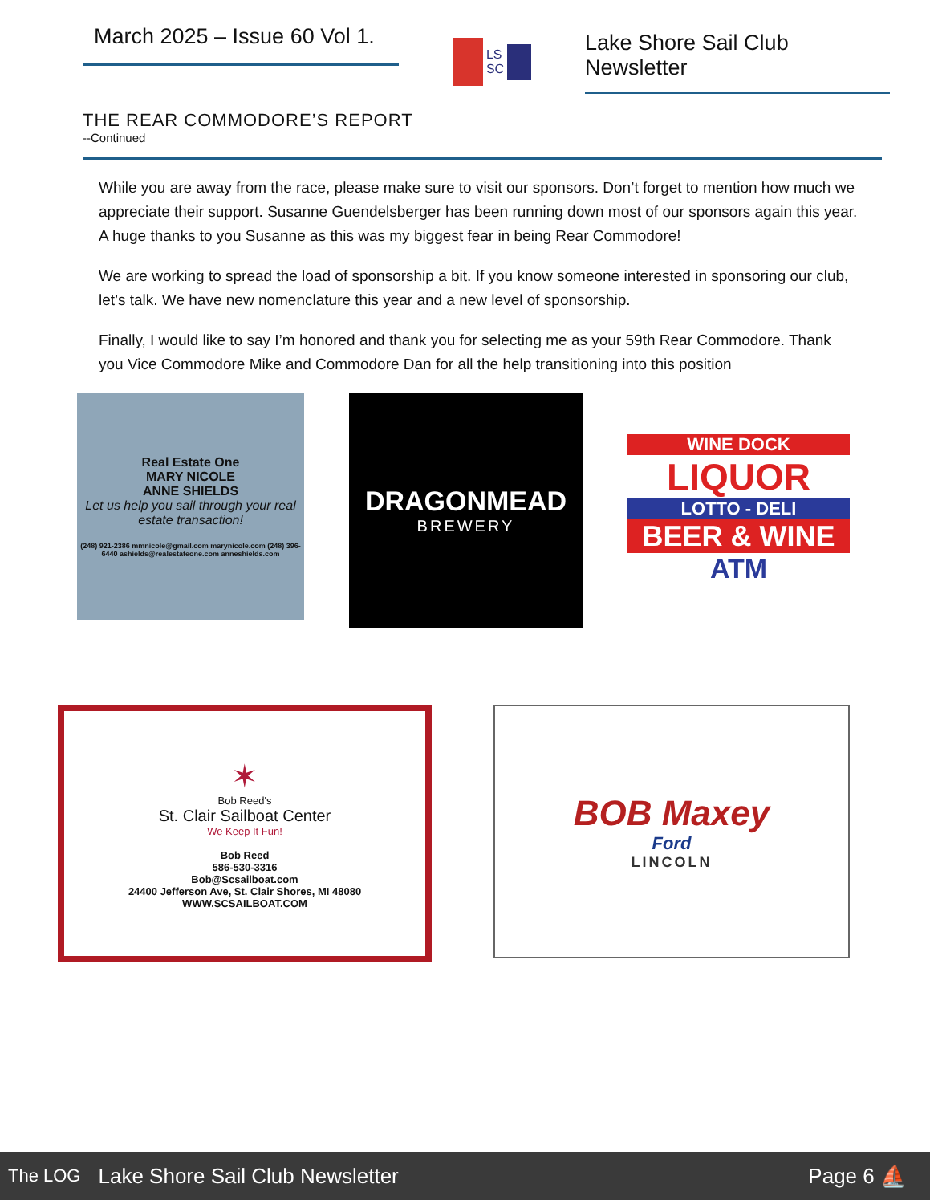March 2025 – Issue 60 Vol 1.
LS
SC
Lake Shore Sail Club Newsletter
THE REAR COMMODORE’S REPORT
--Continued
While you are away from the race, please make sure to visit our sponsors. Don’t forget to mention how much we appreciate their support. Susanne Guendelsberger has been running down most of our sponsors again this year. A huge thanks to you Susanne as this was my biggest fear in being Rear Commodore!
We are working to spread the load of sponsorship a bit. If you know someone interested in sponsoring our club, let’s talk. We have new nomenclature this year and a new level of sponsorship.
Finally, I would like to say I’m honored and thank you for selecting me as your 59th Rear Commodore. Thank you Vice Commodore Mike and Commodore Dan for all the help transitioning into this position
Real Estate One
MARY NICOLE
ANNE SHIELDS
Let us help you sail through your real estate transaction!
(248) 921-2386 mmnicole@gmail.com marynicole.com (248) 396-6440 ashields@realestateone.com anneshields.com
DRAGONMEAD
BREWERY
WINE DOCK
LIQUOR
LOTTO - DELI
BEER & WINE
ATM
✶
Bob Reed's
St. Clair Sailboat Center
We Keep It Fun!
Bob Reed
586-530-3316
Bob@Scsailboat.com
24400 Jefferson Ave, St. Clair Shores, MI 48080
WWW.SCSAILBOAT.COM
BOB Maxey
Ford
LINCOLN
The LOG Lake Shore Sail Club Newsletter Page 6 ⛵